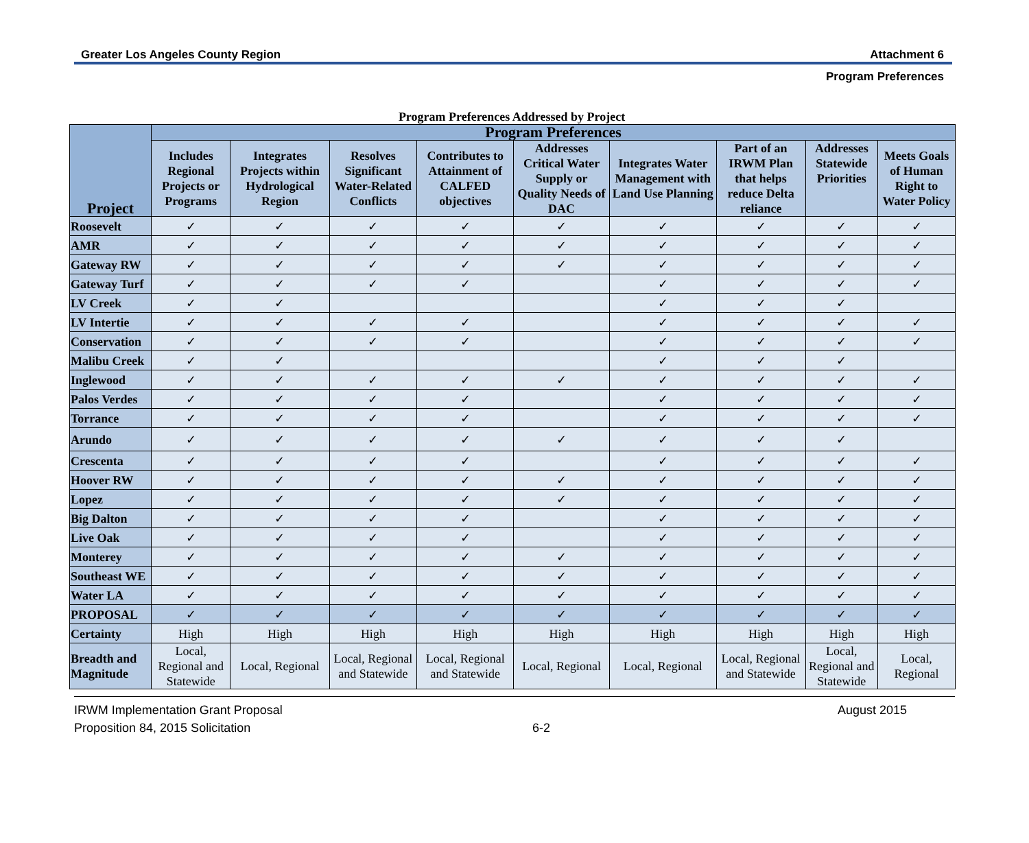Greater Los Angeles County Region Attachment 6
Program Preferences
Program Preferences Addressed by Project
| Project | Program Preferences | | | | | | | | |
| --- | --- | --- | --- | --- | --- | --- | --- | --- | --- |
| | Includes Regional Projects or Programs | Integrates Projects within Hydrological Region | Resolves Significant Water-Related Conflicts | Contributes to Attainment of CALFED objectives | Addresses Critical Water Supply or Quality Needs of DAC | Integrates Water Management with Land Use Planning | Part of an IRWM Plan that helps reduce Delta reliance | Addresses Statewide Priorities | Meets Goals of Human Right to Water Policy |
| Roosevelt | ✓ | ✓ | ✓ | ✓ | ✓ | ✓ | ✓ | ✓ | ✓ |
| AMR | ✓ | ✓ | ✓ | ✓ | ✓ | ✓ | ✓ | ✓ | ✓ |
| Gateway RW | ✓ | ✓ | ✓ | ✓ | ✓ | ✓ | ✓ | ✓ | ✓ |
| Gateway Turf | ✓ | ✓ | ✓ | ✓ | | ✓ | ✓ | ✓ | ✓ |
| LV Creek | ✓ | ✓ | | | | ✓ | ✓ | ✓ | |
| LV Intertie | ✓ | ✓ | ✓ | ✓ | | ✓ | ✓ | ✓ | ✓ |
| Conservation | ✓ | ✓ | ✓ | ✓ | | ✓ | ✓ | ✓ | ✓ |
| Malibu Creek | ✓ | ✓ | | | | ✓ | ✓ | ✓ | |
| Inglewood | ✓ | ✓ | ✓ | ✓ | ✓ | ✓ | ✓ | ✓ | ✓ |
| Palos Verdes | ✓ | ✓ | ✓ | ✓ | | ✓ | ✓ | ✓ | ✓ |
| Torrance | ✓ | ✓ | ✓ | ✓ | | ✓ | ✓ | ✓ | ✓ |
| Arundo | ✓ | ✓ | ✓ | ✓ | ✓ | ✓ | ✓ | ✓ | |
| Crescenta | ✓ | ✓ | ✓ | ✓ | | ✓ | ✓ | ✓ | ✓ |
| Hoover RW | ✓ | ✓ | ✓ | ✓ | ✓ | ✓ | ✓ | ✓ | ✓ |
| Lopez | ✓ | ✓ | ✓ | ✓ | ✓ | ✓ | ✓ | ✓ | ✓ |
| Big Dalton | ✓ | ✓ | ✓ | ✓ | | ✓ | ✓ | ✓ | ✓ |
| Live Oak | ✓ | ✓ | ✓ | ✓ | | ✓ | ✓ | ✓ | ✓ |
| Monterey | ✓ | ✓ | ✓ | ✓ | ✓ | ✓ | ✓ | ✓ | ✓ |
| Southeast WE | ✓ | ✓ | ✓ | ✓ | ✓ | ✓ | ✓ | ✓ | ✓ |
| Water LA | ✓ | ✓ | ✓ | ✓ | ✓ | ✓ | ✓ | ✓ | ✓ |
| PROPOSAL | ✓ | ✓ | ✓ | ✓ | ✓ | ✓ | ✓ | ✓ | ✓ |
| Certainty | High | High | High | High | High | High | High | High | High |
| Breadth and Magnitude | Local, Regional and Statewide | Local, Regional | Local, Regional and Statewide | Local, Regional and Statewide | Local, Regional | Local, Regional | Local, Regional and Statewide | Local, Regional and Statewide | Local, Regional |
IRWM Implementation Grant Proposal August 2015
Proposition 84, 2015 Solicitation 6-2